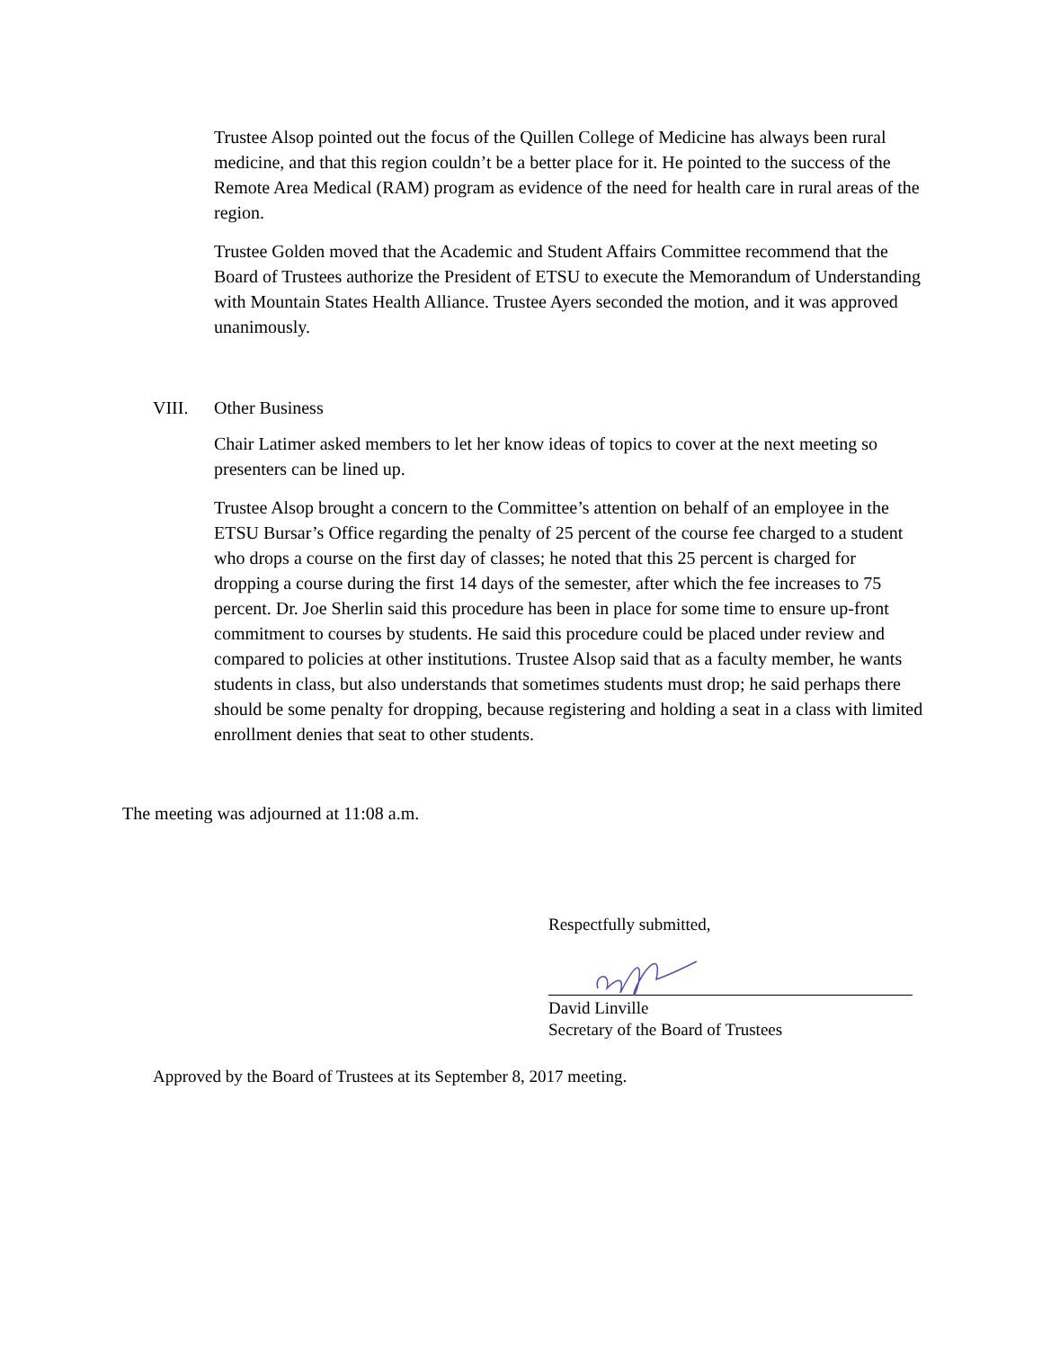Trustee Alsop pointed out the focus of the Quillen College of Medicine has always been rural medicine, and that this region couldn’t be a better place for it. He pointed to the success of the Remote Area Medical (RAM) program as evidence of the need for health care in rural areas of the region.
Trustee Golden moved that the Academic and Student Affairs Committee recommend that the Board of Trustees authorize the President of ETSU to execute the Memorandum of Understanding with Mountain States Health Alliance. Trustee Ayers seconded the motion, and it was approved unanimously.
VIII. Other Business
Chair Latimer asked members to let her know ideas of topics to cover at the next meeting so presenters can be lined up.
Trustee Alsop brought a concern to the Committee’s attention on behalf of an employee in the ETSU Bursar’s Office regarding the penalty of 25 percent of the course fee charged to a student who drops a course on the first day of classes; he noted that this 25 percent is charged for dropping a course during the first 14 days of the semester, after which the fee increases to 75 percent. Dr. Joe Sherlin said this procedure has been in place for some time to ensure up-front commitment to courses by students. He said this procedure could be placed under review and compared to policies at other institutions. Trustee Alsop said that as a faculty member, he wants students in class, but also understands that sometimes students must drop; he said perhaps there should be some penalty for dropping, because registering and holding a seat in a class with limited enrollment denies that seat to other students.
The meeting was adjourned at 11:08 a.m.
Respectfully submitted,
David Linville
Secretary of the Board of Trustees
Approved by the Board of Trustees at its September 8, 2017 meeting.